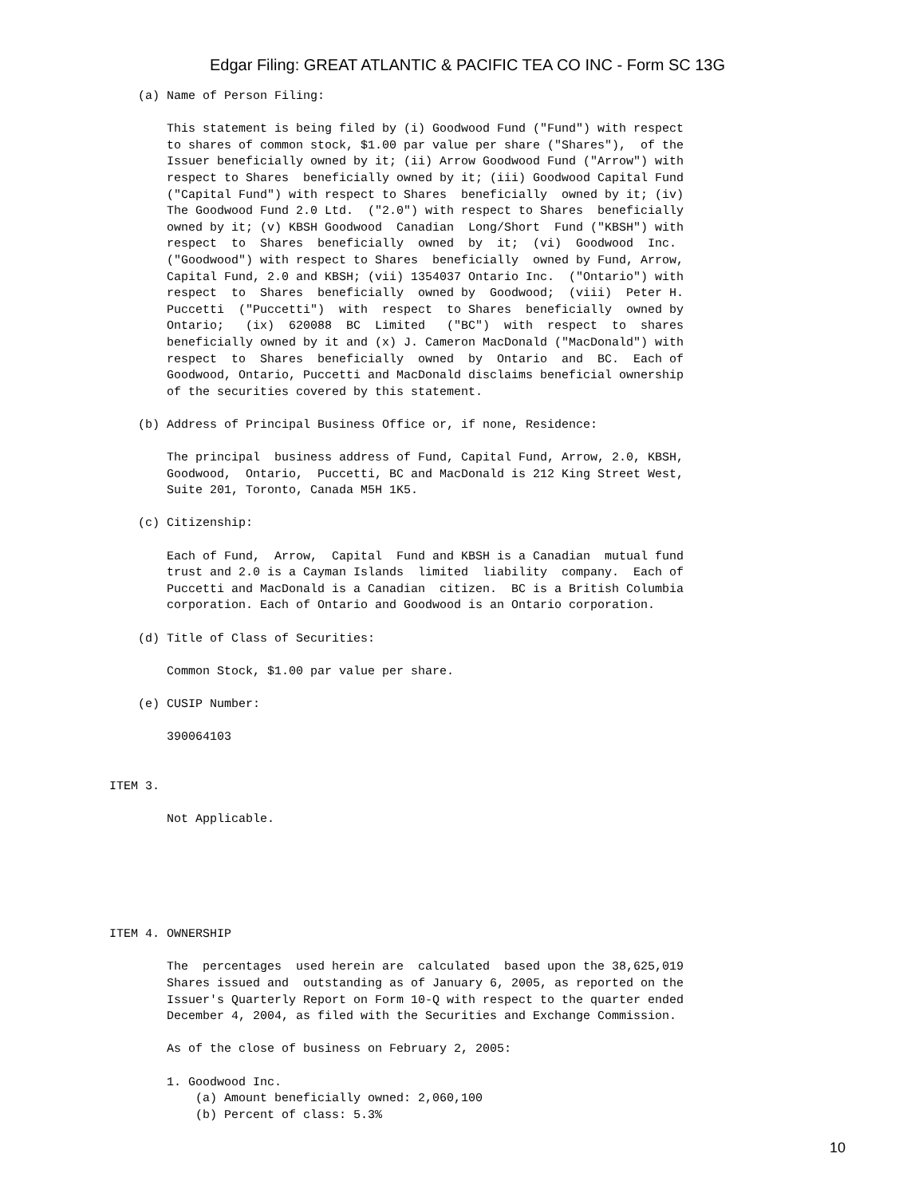Edgar Filing: GREAT ATLANTIC & PACIFIC TEA CO INC - Form SC 13G
    (a) Name of Person Filing:

        This statement is being filed by (i) Goodwood Fund ("Fund") with respect
        to shares of common stock, $1.00 par value per share ("Shares"),  of the
        Issuer beneficially owned by it; (ii) Arrow Goodwood Fund ("Arrow") with
        respect to Shares  beneficially owned by it; (iii) Goodwood Capital Fund
        ("Capital Fund") with respect to Shares  beneficially  owned by it; (iv)
        The Goodwood Fund 2.0 Ltd.  ("2.0") with respect to Shares  beneficially
        owned by it; (v) KBSH Goodwood  Canadian  Long/Short  Fund ("KBSH") with
        respect  to  Shares  beneficially  owned  by  it;  (vi)  Goodwood  Inc.
        ("Goodwood") with respect to Shares  beneficially  owned by Fund, Arrow,
        Capital Fund, 2.0 and KBSH; (vii) 1354037 Ontario Inc.  ("Ontario") with
        respect  to  Shares  beneficially  owned by  Goodwood;  (viii)  Peter H.
        Puccetti  ("Puccetti")  with  respect  to Shares  beneficially  owned by
        Ontario;   (ix)  620088  BC  Limited   ("BC")  with  respect  to  shares
        beneficially owned by it and (x) J. Cameron MacDonald ("MacDonald") with
        respect  to  Shares  beneficially  owned  by  Ontario  and  BC.  Each of
        Goodwood, Ontario, Puccetti and MacDonald disclaims beneficial ownership
        of the securities covered by this statement.

    (b) Address of Principal Business Office or, if none, Residence:

        The principal  business address of Fund, Capital Fund, Arrow, 2.0, KBSH,
        Goodwood,  Ontario,  Puccetti, BC and MacDonald is 212 King Street West,
        Suite 201, Toronto, Canada M5H 1K5.

    (c) Citizenship:

        Each of Fund,  Arrow,  Capital  Fund and KBSH is a Canadian  mutual fund
        trust and 2.0 is a Cayman Islands  limited  liability  company.  Each of
        Puccetti and MacDonald is a Canadian  citizen.  BC is a British Columbia
        corporation. Each of Ontario and Goodwood is an Ontario corporation.

    (d) Title of Class of Securities:

        Common Stock, $1.00 par value per share.

    (e) CUSIP Number:

        390064103


ITEM 3.

        Not Applicable.






ITEM 4. OWNERSHIP

        The  percentages  used herein are  calculated  based upon the 38,625,019
        Shares issued and  outstanding as of January 6, 2005, as reported on the
        Issuer's Quarterly Report on Form 10-Q with respect to the quarter ended
        December 4, 2004, as filed with the Securities and Exchange Commission.

        As of the close of business on February 2, 2005:

        1. Goodwood Inc.
            (a) Amount beneficially owned: 2,060,100
            (b) Percent of class: 5.3%
10